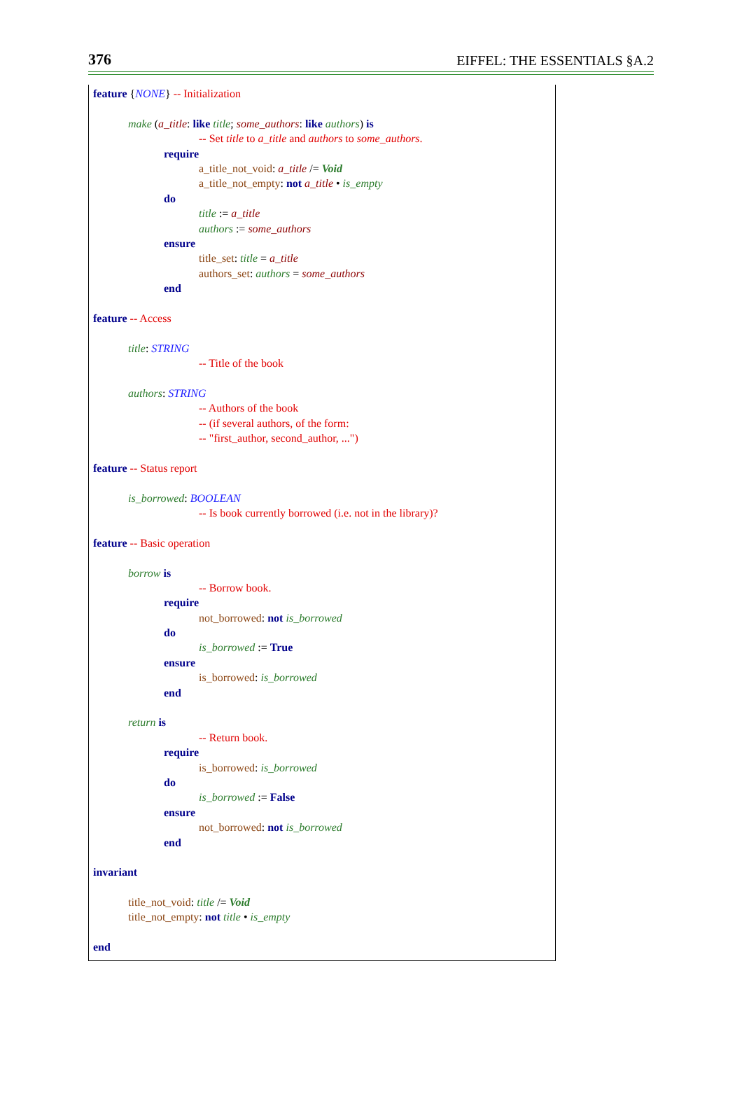376 EIFFEL: THE ESSENTIALS §A.2
feature {NONE} -- Initialization
make (a_title: like title; some_authors: like authors) is
-- Set title to a_title and authors to some_authors.
require
a_title_not_void: a_title /= Void
a_title_not_empty: not a_title • is_empty
do
title := a_title
authors := some_authors
ensure
title_set: title = a_title
authors_set: authors = some_authors
end
feature -- Access
title: STRING
-- Title of the book
authors: STRING
-- Authors of the book
-- (if several authors, of the form:
-- "first_author, second_author, ...")
feature -- Status report
is_borrowed: BOOLEAN
-- Is book currently borrowed (i.e. not in the library)?
feature -- Basic operation
borrow is
-- Borrow book.
require
not_borrowed: not is_borrowed
do
is_borrowed := True
ensure
is_borrowed: is_borrowed
end
return is
-- Return book.
require
is_borrowed: is_borrowed
do
is_borrowed := False
ensure
not_borrowed: not is_borrowed
end
invariant
title_not_void: title /= Void
title_not_empty: not title • is_empty
end